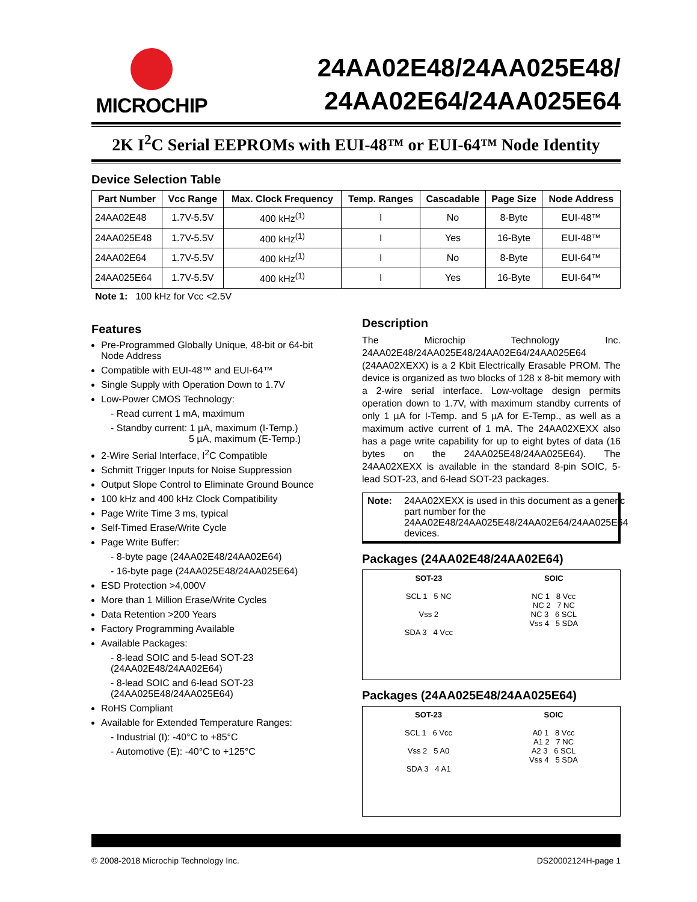MICROCHIP
24AA02E48/24AA025E48/
24AA02E64/24AA025E64
2K I<sup>2</sup>C Serial EEPROMs with EUI-48™ or EUI-64™ Node Identity
Device Selection Table
| Part Number | Vcc Range | Max. Clock Frequency | Temp. Ranges | Cascadable | Page Size | Node Address |
| --- | --- | --- | --- | --- | --- | --- |
| 24AA02E48 | 1.7V-5.5V | 400 kHz<sup>(1)</sup> | I | No | 8-Byte | EUI-48™ |
| 24AA025E48 | 1.7V-5.5V | 400 kHz<sup>(1)</sup> | I | Yes | 16-Byte | EUI-48™ |
| 24AA02E64 | 1.7V-5.5V | 400 kHz<sup>(1)</sup> | I | No | 8-Byte | EUI-64™ |
| 24AA025E64 | 1.7V-5.5V | 400 kHz<sup>(1)</sup> | I | Yes | 16-Byte | EUI-64™ |
Note 1: 100 kHz for Vcc <2.5V
Features
Pre-Programmed Globally Unique, 48-bit or 64-bit Node Address
Compatible with EUI-48™ and EUI-64™
Single Supply with Operation Down to 1.7V
Low-Power CMOS Technology:
- Read current 1 mA, maximum
- Standby current: 1 µA, maximum (I-Temp.)
5 µA, maximum (E-Temp.)
2-Wire Serial Interface, I<sup>2</sup>C Compatible
Schmitt Trigger Inputs for Noise Suppression
Output Slope Control to Eliminate Ground Bounce
100 kHz and 400 kHz Clock Compatibility
Page Write Time 3 ms, typical
Self-Timed Erase/Write Cycle
Page Write Buffer:
- 8-byte page (24AA02E48/24AA02E64)
- 16-byte page (24AA025E48/24AA025E64)
ESD Protection >4,000V
More than 1 Million Erase/Write Cycles
Data Retention >200 Years
Factory Programming Available
Available Packages:
- 8-lead SOIC and 5-lead SOT-23 (24AA02E48/24AA02E64)
- 8-lead SOIC and 6-lead SOT-23 (24AA025E48/24AA025E64)
RoHS Compliant
Available for Extended Temperature Ranges:
- Industrial (I): -40°C to +85°C
- Automotive (E): -40°C to +125°C
Description
The Microchip Technology Inc. 24AA02E48/24AA025E48/24AA02E64/24AA025E64 (24AA02XEXX) is a 2 Kbit Electrically Erasable PROM. The device is organized as two blocks of 128 x 8-bit memory with a 2-wire serial interface. Low-voltage design permits operation down to 1.7V, with maximum standby currents of only 1 µA for I-Temp. and 5 µA for E-Temp., as well as a maximum active current of 1 mA. The 24AA02XEXX also has a page write capability for up to eight bytes of data (16 bytes on the 24AA025E48/24AA025E64). The 24AA02XEXX is available in the standard 8-pin SOIC, 5-lead SOT-23, and 6-lead SOT-23 packages.
Note: 24AA02XEXX is used in this document as a generic part number for the 24AA02E48/24AA025E48/24AA02E64/24AA025E64 devices.
Packages (24AA02E48/24AA02E64)
SOT-23
SCL 1 5 NC
Vss 2
SDA 3 4 Vcc
SOIC
NC 1 8 Vcc
NC 2 7 NC
NC 3 6 SCL
Vss 4 5 SDA
Packages (24AA025E48/24AA025E64)
SOT-23
SCL 1 6 Vcc
Vss 2 5 A0
SDA 3 4 A1
SOIC
A0 1 8 Vcc
A1 2 7 NC
A2 3 6 SCL
Vss 4 5 SDA
© 2008-2018 Microchip Technology Inc. DS20002124H-page 1